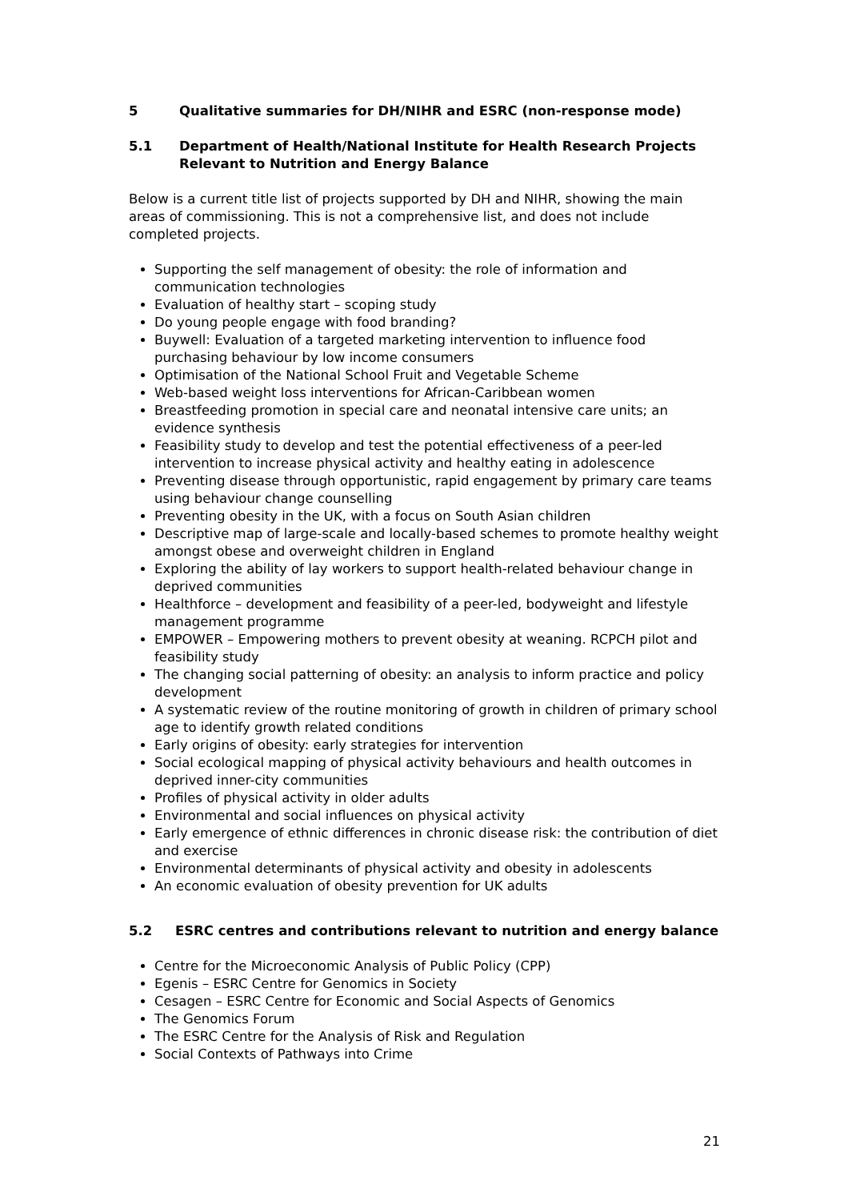5 Qualitative summaries for DH/NIHR and ESRC (non-response mode)
5.1 Department of Health/National Institute for Health Research Projects Relevant to Nutrition and Energy Balance
Below is a current title list of projects supported by DH and NIHR, showing the main areas of commissioning. This is not a comprehensive list, and does not include completed projects.
Supporting the self management of obesity: the role of information and communication technologies
Evaluation of healthy start – scoping study
Do young people engage with food branding?
Buywell: Evaluation of a targeted marketing intervention to influence food purchasing behaviour by low income consumers
Optimisation of the National School Fruit and Vegetable Scheme
Web-based weight loss interventions for African-Caribbean women
Breastfeeding promotion in special care and neonatal intensive care units; an evidence synthesis
Feasibility study to develop and test the potential effectiveness of a peer-led intervention to increase physical activity and healthy eating in adolescence
Preventing disease through opportunistic, rapid engagement by primary care teams using behaviour change counselling
Preventing obesity in the UK, with a focus on South Asian children
Descriptive map of large-scale and locally-based schemes to promote healthy weight amongst obese and overweight children in England
Exploring the ability of lay workers to support health-related behaviour change in deprived communities
Healthforce – development and feasibility of a peer-led, bodyweight and lifestyle management programme
EMPOWER – Empowering mothers to prevent obesity at weaning. RCPCH pilot and feasibility study
The changing social patterning of obesity: an analysis to inform practice and policy development
A systematic review of the routine monitoring of growth in children of primary school age to identify growth related conditions
Early origins of obesity: early strategies for intervention
Social ecological mapping of physical activity behaviours and health outcomes in deprived inner-city communities
Profiles of physical activity in older adults
Environmental and social influences on physical activity
Early emergence of ethnic differences in chronic disease risk: the contribution of diet and exercise
Environmental determinants of physical activity and obesity in adolescents
An economic evaluation of obesity prevention for UK adults
5.2 ESRC centres and contributions relevant to nutrition and energy balance
Centre for the Microeconomic Analysis of Public Policy (CPP)
Egenis – ESRC Centre for Genomics in Society
Cesagen – ESRC Centre for Economic and Social Aspects of Genomics
The Genomics Forum
The ESRC Centre for the Analysis of Risk and Regulation
Social Contexts of Pathways into Crime
21